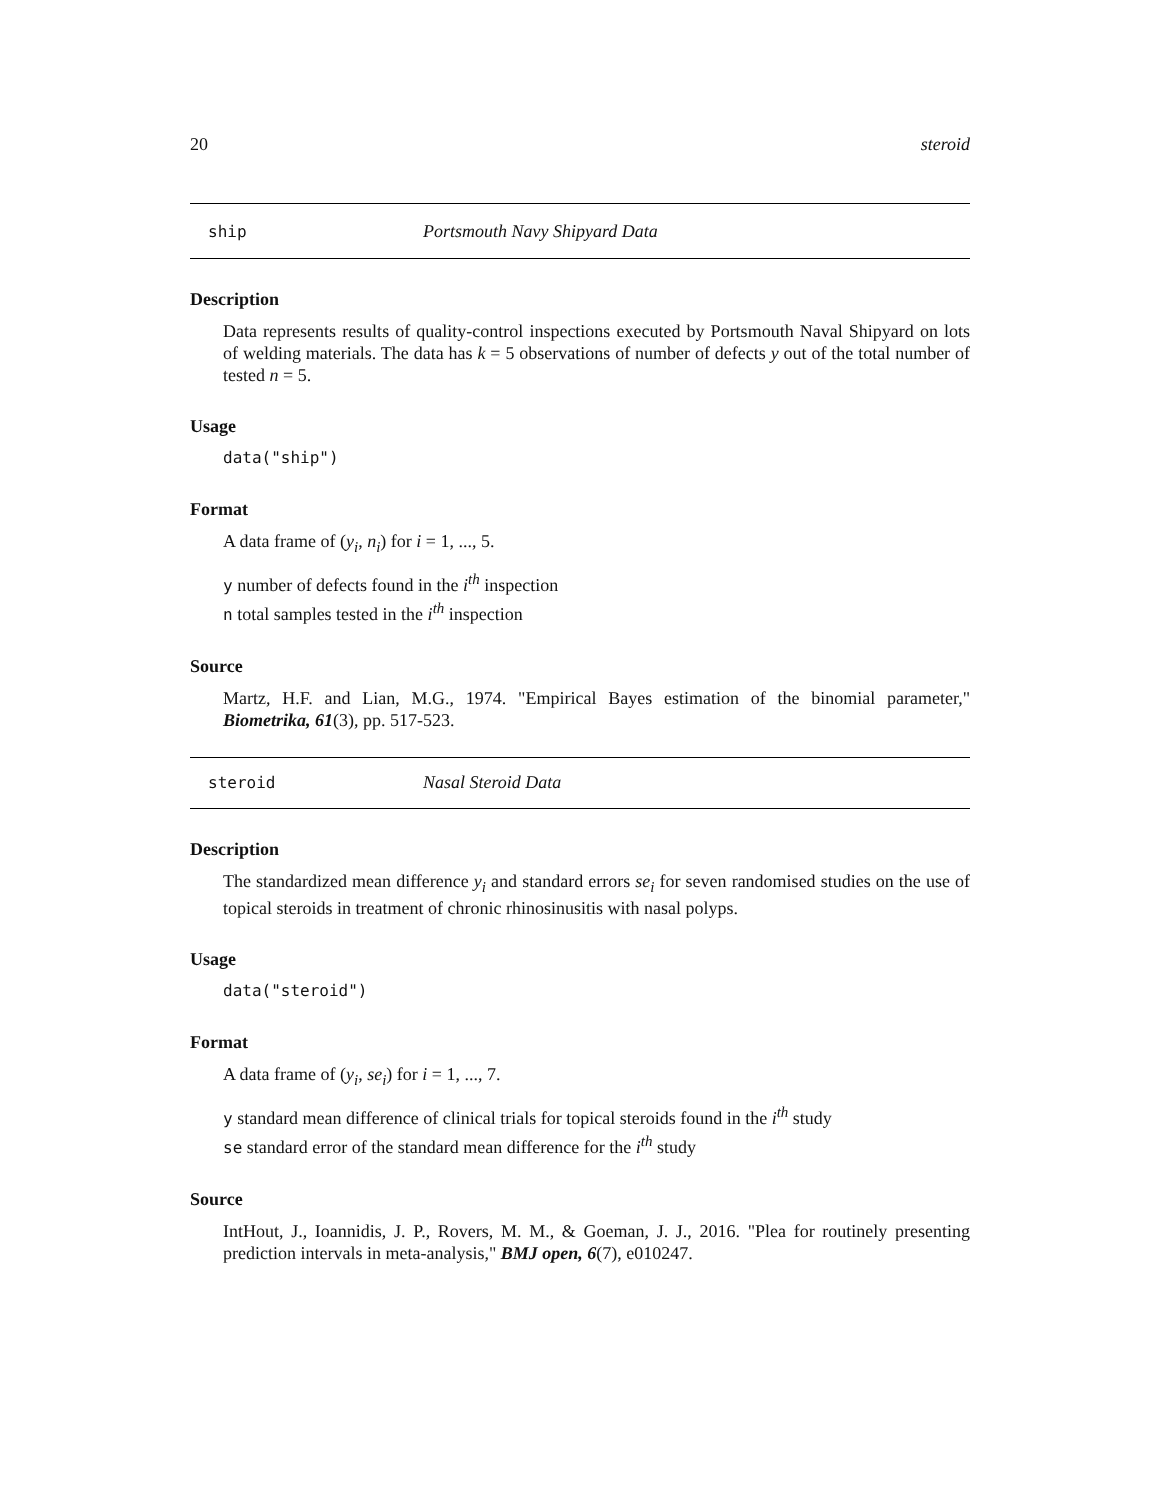20 steroid
ship Portsmouth Navy Shipyard Data
Description
Data represents results of quality-control inspections executed by Portsmouth Naval Shipyard on lots of welding materials. The data has k = 5 observations of number of defects y out of the total number of tested n = 5.
Usage
data("ship")
Format
A data frame of (y<sub>i</sub>, n<sub>i</sub>) for i = 1, ..., 5.
y number of defects found in the i<sup>th</sup> inspection
n total samples tested in the i<sup>th</sup> inspection
Source
Martz, H.F. and Lian, M.G., 1974. "Empirical Bayes estimation of the binomial parameter," Biometrika, 61(3), pp. 517-523.
steroid Nasal Steroid Data
Description
The standardized mean difference y<sub>i</sub> and standard errors se<sub>i</sub> for seven randomised studies on the use of topical steroids in treatment of chronic rhinosinusitis with nasal polyps.
Usage
data("steroid")
Format
A data frame of (y<sub>i</sub>, se<sub>i</sub>) for i = 1, ..., 7.
y standard mean difference of clinical trials for topical steroids found in the i<sup>th</sup> study
se standard error of the standard mean difference for the i<sup>th</sup> study
Source
IntHout, J., Ioannidis, J. P., Rovers, M. M., & Goeman, J. J., 2016. "Plea for routinely presenting prediction intervals in meta-analysis," BMJ open, 6(7), e010247.